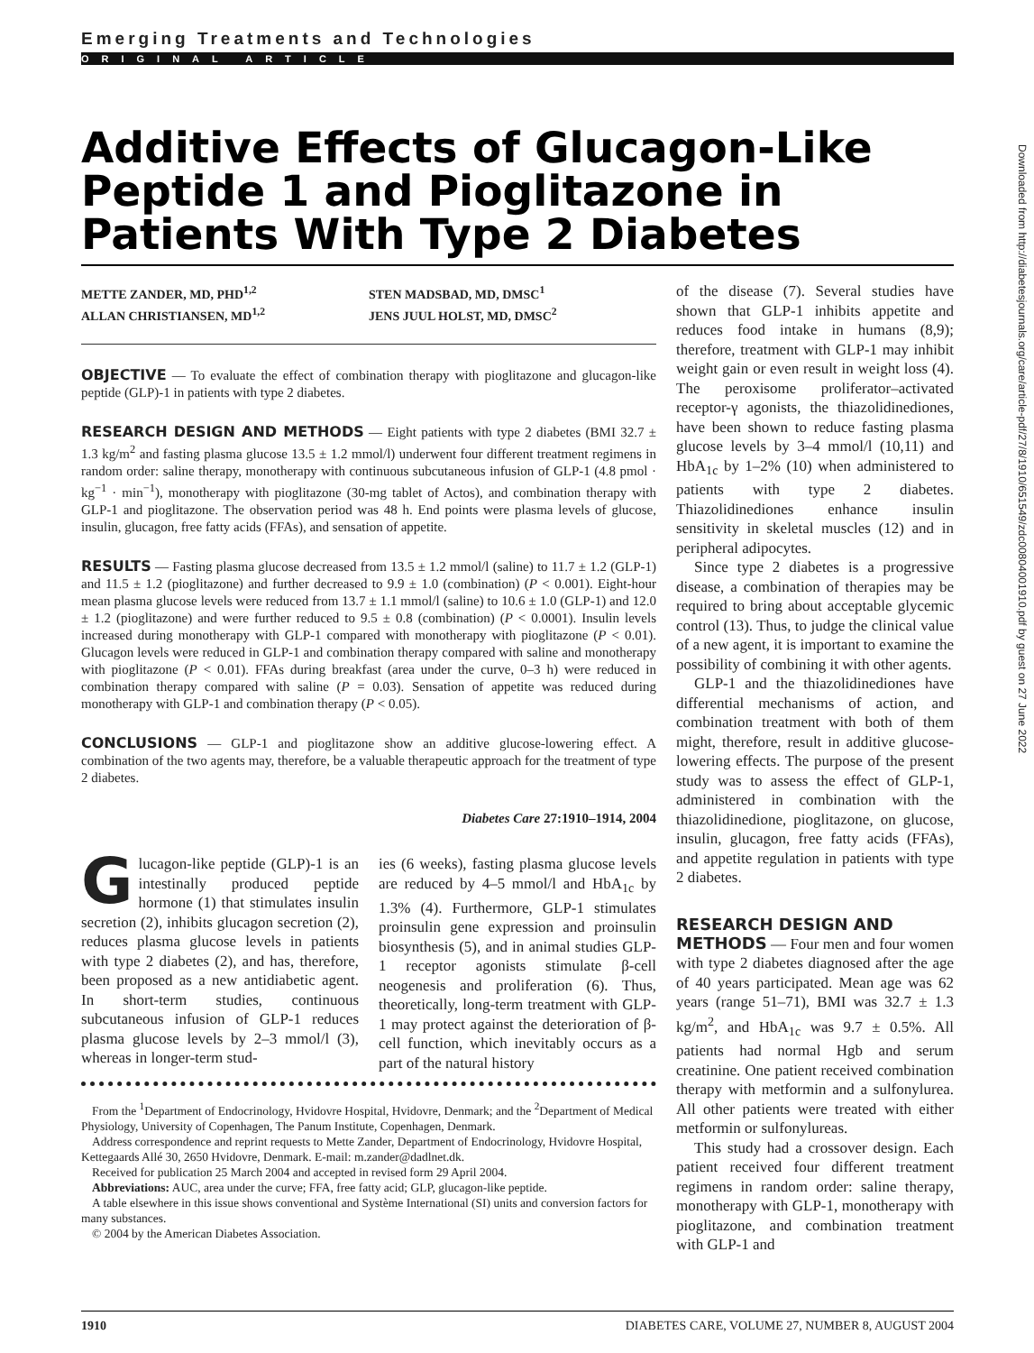Emerging Treatments and Technologies
ORIGINAL ARTICLE
Additive Effects of Glucagon-Like Peptide 1 and Pioglitazone in Patients With Type 2 Diabetes
METTE ZANDER, MD, PHD<sup>1,2</sup>
ALLAN CHRISTIANSEN, MD<sup>1,2</sup>
STEN MADSBAD, MD, DMSC<sup>1</sup>
JENS JUUL HOLST, MD, DMSC<sup>2</sup>
OBJECTIVE — To evaluate the effect of combination therapy with pioglitazone and glucagon-like peptide (GLP)-1 in patients with type 2 diabetes.
RESEARCH DESIGN AND METHODS — Eight patients with type 2 diabetes (BMI 32.7 ± 1.3 kg/m<sup>2</sup> and fasting plasma glucose 13.5 ± 1.2 mmol/l) underwent four different treatment regimens in random order: saline therapy, monotherapy with continuous subcutaneous infusion of GLP-1 (4.8 pmol · kg<sup>−1</sup> · min<sup>−1</sup>), monotherapy with pioglitazone (30-mg tablet of Actos), and combination therapy with GLP-1 and pioglitazone. The observation period was 48 h. End points were plasma levels of glucose, insulin, glucagon, free fatty acids (FFAs), and sensation of appetite.
RESULTS — Fasting plasma glucose decreased from 13.5 ± 1.2 mmol/l (saline) to 11.7 ± 1.2 (GLP-1) and 11.5 ± 1.2 (pioglitazone) and further decreased to 9.9 ± 1.0 (combination) (P < 0.001). Eight-hour mean plasma glucose levels were reduced from 13.7 ± 1.1 mmol/l (saline) to 10.6 ± 1.0 (GLP-1) and 12.0 ± 1.2 (pioglitazone) and were further reduced to 9.5 ± 0.8 (combination) (P < 0.0001). Insulin levels increased during monotherapy with GLP-1 compared with monotherapy with pioglitazone (P < 0.01). Glucagon levels were reduced in GLP-1 and combination therapy compared with saline and monotherapy with pioglitazone (P < 0.01). FFAs during breakfast (area under the curve, 0–3 h) were reduced in combination therapy compared with saline (P = 0.03). Sensation of appetite was reduced during monotherapy with GLP-1 and combination therapy (P < 0.05).
CONCLUSIONS — GLP-1 and pioglitazone show an additive glucose-lowering effect. A combination of the two agents may, therefore, be a valuable therapeutic approach for the treatment of type 2 diabetes.
Diabetes Care 27:1910–1914, 2004
Glucagon-like peptide (GLP)-1 is an intestinally produced peptide hormone (1) that stimulates insulin secretion (2), inhibits glucagon secretion (2), reduces plasma glucose levels in patients with type 2 diabetes (2), and has, therefore, been proposed as a new antidiabetic agent. In short-term studies, continuous subcutaneous infusion of GLP-1 reduces plasma glucose levels by 2–3 mmol/l (3), whereas in longer-term stud-
ies (6 weeks), fasting plasma glucose levels are reduced by 4–5 mmol/l and HbA<sub>1c</sub> by 1.3% (4). Furthermore, GLP-1 stimulates proinsulin gene expression and proinsulin biosynthesis (5), and in animal studies GLP-1 receptor agonists stimulate β-cell neogenesis and proliferation (6). Thus, theoretically, long-term treatment with GLP-1 may protect against the deterioration of β-cell function, which inevitably occurs as a part of the natural history
From the <sup>1</sup>Department of Endocrinology, Hvidovre Hospital, Hvidovre, Denmark; and the <sup>2</sup>Department of Medical Physiology, University of Copenhagen, The Panum Institute, Copenhagen, Denmark.
Address correspondence and reprint requests to Mette Zander, Department of Endocrinology, Hvidovre Hospital, Kettegaards Allé 30, 2650 Hvidovre, Denmark. E-mail: m.zander@dadlnet.dk.
Received for publication 25 March 2004 and accepted in revised form 29 April 2004.
Abbreviations: AUC, area under the curve; FFA, free fatty acid; GLP, glucagon-like peptide.
A table elsewhere in this issue shows conventional and Système International (SI) units and conversion factors for many substances.
© 2004 by the American Diabetes Association.
of the disease (7). Several studies have shown that GLP-1 inhibits appetite and reduces food intake in humans (8,9); therefore, treatment with GLP-1 may inhibit weight gain or even result in weight loss (4). The peroxisome proliferator–activated receptor-γ agonists, the thiazolidinediones, have been shown to reduce fasting plasma glucose levels by 3–4 mmol/l (10,11) and HbA<sub>1c</sub> by 1–2% (10) when administered to patients with type 2 diabetes. Thiazolidinediones enhance insulin sensitivity in skeletal muscles (12) and in peripheral adipocytes.
Since type 2 diabetes is a progressive disease, a combination of therapies may be required to bring about acceptable glycemic control (13). Thus, to judge the clinical value of a new agent, it is important to examine the possibility of combining it with other agents.
GLP-1 and the thiazolidinediones have differential mechanisms of action, and combination treatment with both of them might, therefore, result in additive glucose-lowering effects. The purpose of the present study was to assess the effect of GLP-1, administered in combination with the thiazolidinedione, pioglitazone, on glucose, insulin, glucagon, free fatty acids (FFAs), and appetite regulation in patients with type 2 diabetes.
RESEARCH DESIGN AND
METHODS — Four men and four women with type 2 diabetes diagnosed after the age of 40 years participated. Mean age was 62 years (range 51–71), BMI was 32.7 ± 1.3 kg/m<sup>2</sup>, and HbA<sub>1c</sub> was 9.7 ± 0.5%. All patients had normal Hgb and serum creatinine. One patient received combination therapy with metformin and a sulfonylurea. All other patients were treated with either metformin or sulfonylureas.
This study had a crossover design. Each patient received four different treatment regimens in random order: saline therapy, monotherapy with GLP-1, monotherapy with pioglitazone, and combination treatment with GLP-1 and
Downloaded from http://diabetesjournals.org/care/article-pdf/27/8/1910/651549/zdc00804001910.pdf by guest on 27 June 2022
1910 DIABETES CARE, VOLUME 27, NUMBER 8, AUGUST 2004